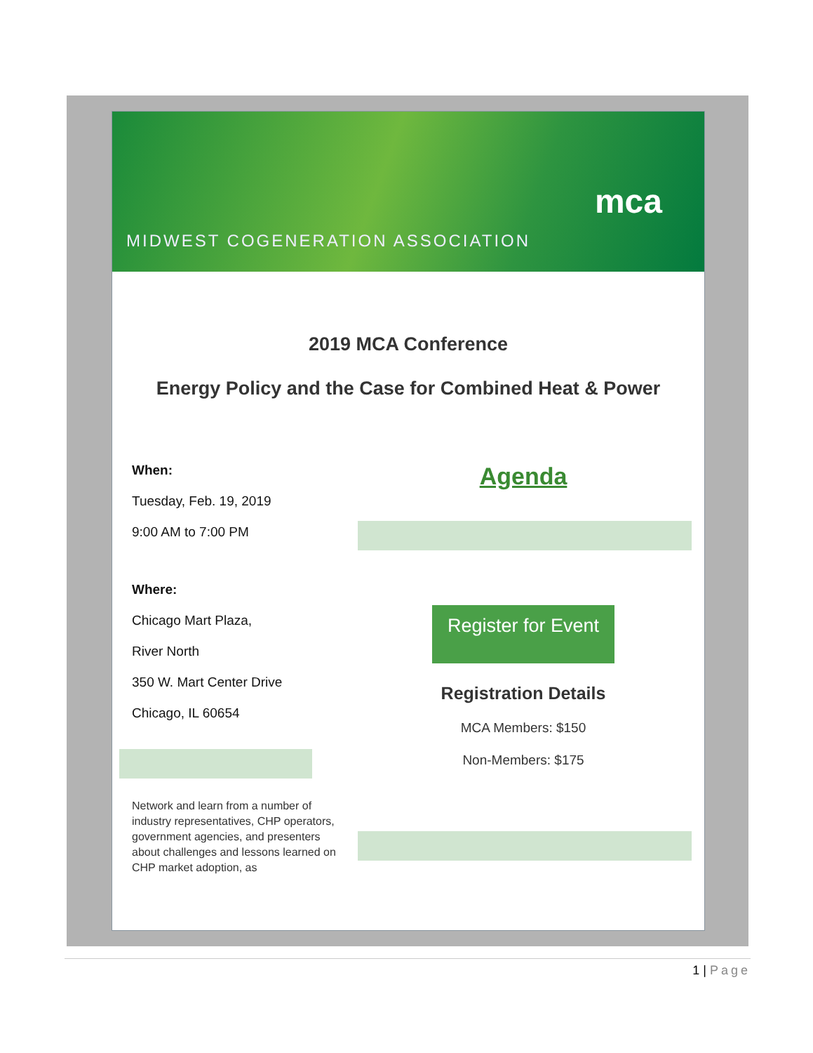MIDWEST COGENERATION ASSOCIATION
mca
2019 MCA Conference
Energy Policy and the Case for Combined Heat & Power
When:
Tuesday, Feb. 19, 2019
9:00 AM to 7:00 PM
Where:
Chicago Mart Plaza,
River North
350 W. Mart Center Drive
Chicago, IL 60654
Network and learn from a number of industry representatives, CHP operators, government agencies, and presenters about challenges and lessons learned on CHP market adoption, as
Agenda
Register for Event
Registration Details
MCA Members: $150
Non-Members: $175
1 | Page